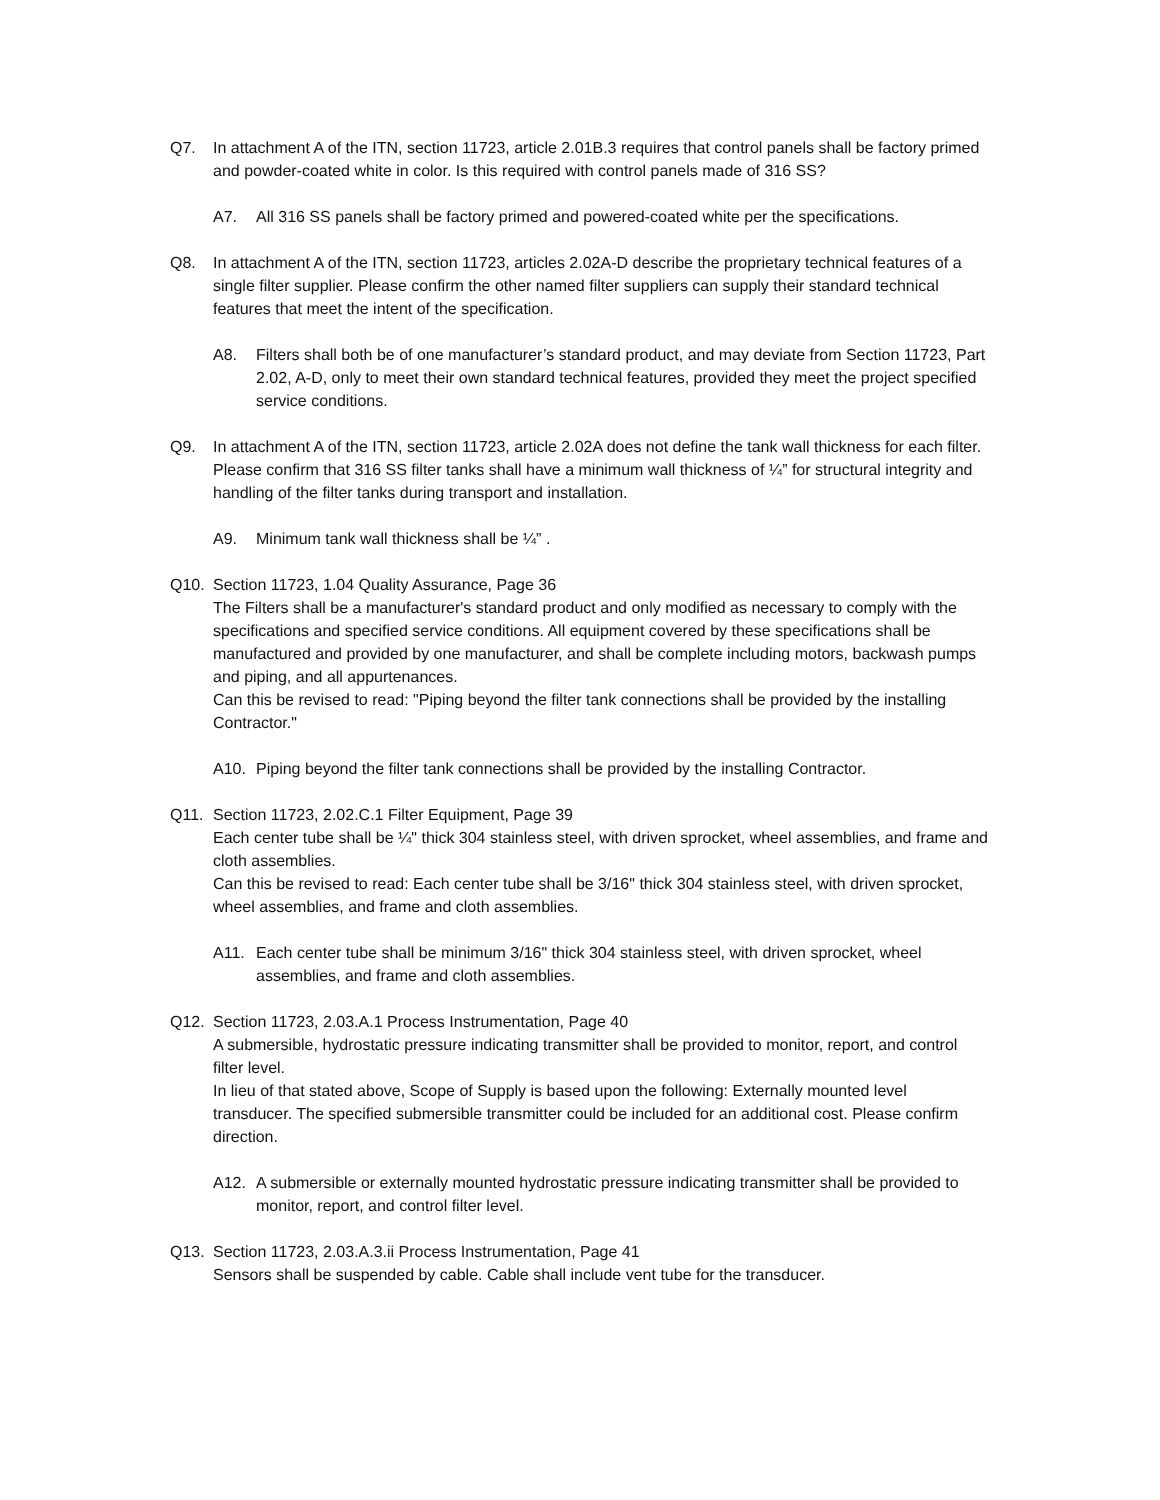Q7. In attachment A of the ITN, section 11723, article 2.01B.3 requires that control panels shall be factory primed and powder-coated white in color. Is this required with control panels made of 316 SS?
A7. All 316 SS panels shall be factory primed and powered-coated white per the specifications.
Q8. In attachment A of the ITN, section 11723, articles 2.02A-D describe the proprietary technical features of a single filter supplier. Please confirm the other named filter suppliers can supply their standard technical features that meet the intent of the specification.
A8. Filters shall both be of one manufacturer’s standard product, and may deviate from Section 11723, Part 2.02, A-D, only to meet their own standard technical features, provided they meet the project specified service conditions.
Q9. In attachment A of the ITN, section 11723, article 2.02A does not define the tank wall thickness for each filter. Please confirm that 316 SS filter tanks shall have a minimum wall thickness of ¼” for structural integrity and handling of the filter tanks during transport and installation.
A9. Minimum tank wall thickness shall be ¼” .
Q10. Section 11723, 1.04 Quality Assurance, Page 36
The Filters shall be a manufacturer's standard product and only modified as necessary to comply with the specifications and specified service conditions. All equipment covered by these specifications shall be manufactured and provided by one manufacturer, and shall be complete including motors, backwash pumps and piping, and all appurtenances.
Can this be revised to read: "Piping beyond the filter tank connections shall be provided by the installing Contractor."
A10. Piping beyond the filter tank connections shall be provided by the installing Contractor.
Q11. Section 11723, 2.02.C.1 Filter Equipment, Page 39
Each center tube shall be ¼" thick 304 stainless steel, with driven sprocket, wheel assemblies, and frame and cloth assemblies.
Can this be revised to read: Each center tube shall be 3/16" thick 304 stainless steel, with driven sprocket, wheel assemblies, and frame and cloth assemblies.
A11. Each center tube shall be minimum 3/16" thick 304 stainless steel, with driven sprocket, wheel assemblies, and frame and cloth assemblies.
Q12. Section 11723, 2.03.A.1 Process Instrumentation, Page 40
A submersible, hydrostatic pressure indicating transmitter shall be provided to monitor, report, and control filter level.
In lieu of that stated above, Scope of Supply is based upon the following: Externally mounted level transducer. The specified submersible transmitter could be included for an additional cost. Please confirm direction.
A12. A submersible or externally mounted hydrostatic pressure indicating transmitter shall be provided to monitor, report, and control filter level.
Q13. Section 11723, 2.03.A.3.ii Process Instrumentation, Page 41
Sensors shall be suspended by cable. Cable shall include vent tube for the transducer.